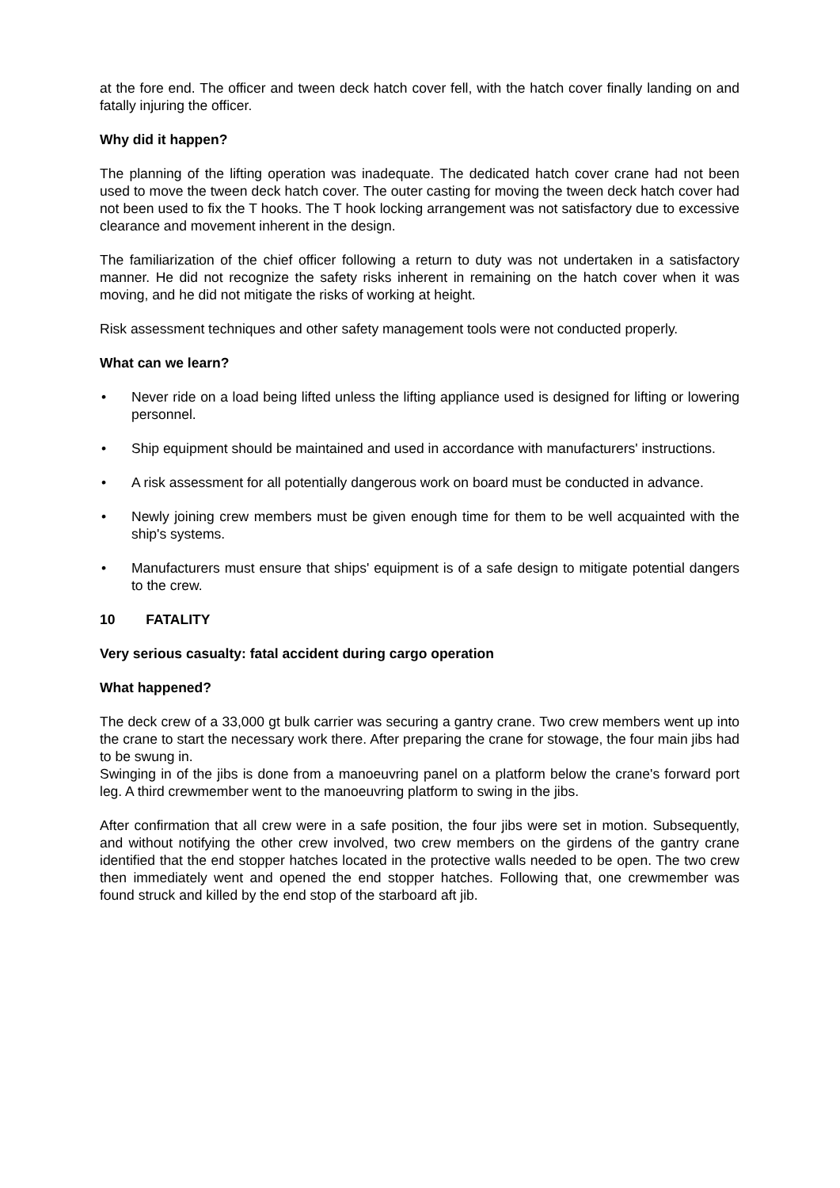at the fore end. The officer and tween deck hatch cover fell, with the hatch cover finally landing on and fatally injuring the officer.
Why did it happen?
The planning of the lifting operation was inadequate. The dedicated hatch cover crane had not been used to move the tween deck hatch cover. The outer casting for moving the tween deck hatch cover had not been used to fix the T hooks. The T hook locking arrangement was not satisfactory due to excessive clearance and movement inherent in the design.
The familiarization of the chief officer following a return to duty was not undertaken in a satisfactory manner. He did not recognize the safety risks inherent in remaining on the hatch cover when it was moving, and he did not mitigate the risks of working at height.
Risk assessment techniques and other safety management tools were not conducted properly.
What can we learn?
• Never ride on a load being lifted unless the lifting appliance used is designed for lifting or lowering personnel.
• Ship equipment should be maintained and used in accordance with manufacturers' instructions.
• A risk assessment for all potentially dangerous work on board must be conducted in advance.
• Newly joining crew members must be given enough time for them to be well acquainted with the ship's systems.
• Manufacturers must ensure that ships' equipment is of a safe design to mitigate potential dangers to the crew.
10 FATALITY
Very serious casualty: fatal accident during cargo operation
What happened?
The deck crew of a 33,000 gt bulk carrier was securing a gantry crane. Two crew members went up into the crane to start the necessary work there. After preparing the crane for stowage, the four main jibs had to be swung in.
Swinging in of the jibs is done from a manoeuvring panel on a platform below the crane's forward port leg. A third crewmember went to the manoeuvring platform to swing in the jibs.
After confirmation that all crew were in a safe position, the four jibs were set in motion. Subsequently, and without notifying the other crew involved, two crew members on the girdens of the gantry crane identified that the end stopper hatches located in the protective walls needed to be open. The two crew then immediately went and opened the end stopper hatches. Following that, one crewmember was found struck and killed by the end stop of the starboard aft jib.